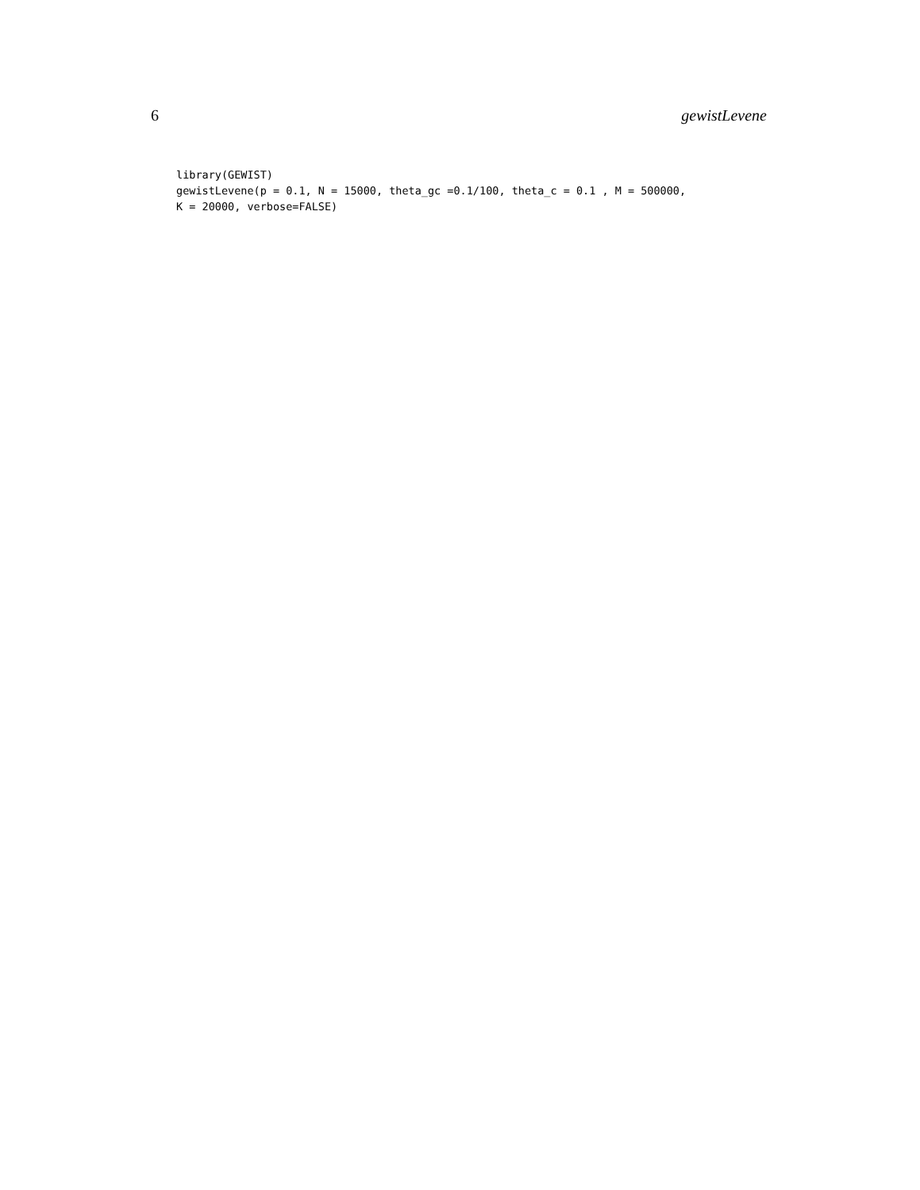6 gewistLevene
library(GEWIST)
gewistLevene(p = 0.1, N = 15000, theta_gc =0.1/100, theta_c = 0.1 , M = 500000,
K = 20000, verbose=FALSE)